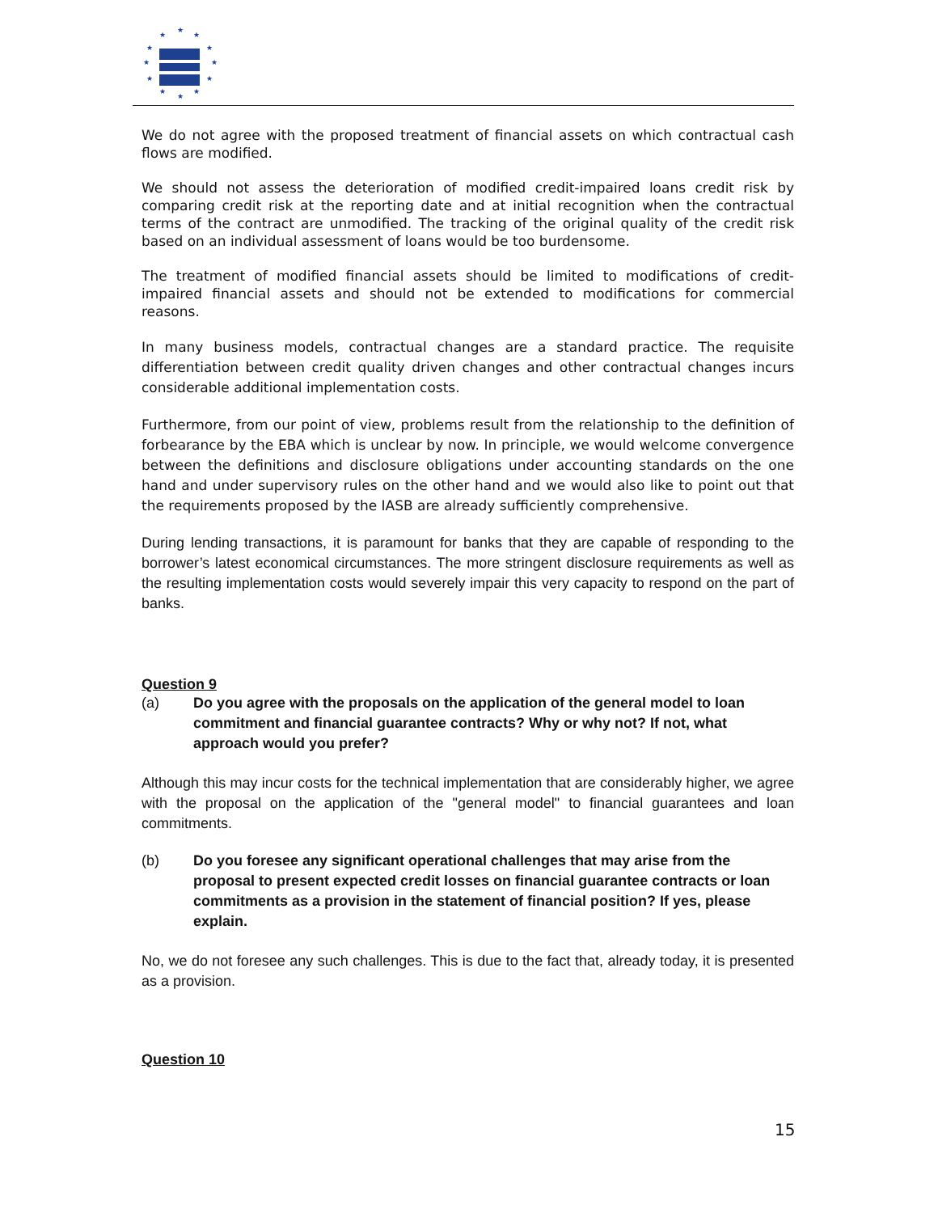★
★
★
★
★
★
★
★
★
★
★
★
We do not agree with the proposed treatment of financial assets on which contractual cash flows are modified.
We should not assess the deterioration of modified credit-impaired loans credit risk by comparing credit risk at the reporting date and at initial recognition when the contractual terms of the contract are unmodified. The tracking of the original quality of the credit risk based on an individual assessment of loans would be too burdensome.
The treatment of modified financial assets should be limited to modifications of credit-impaired financial assets and should not be extended to modifications for commercial reasons.
In many business models, contractual changes are a standard practice. The requisite differentiation between credit quality driven changes and other contractual changes incurs considerable additional implementation costs.
Furthermore, from our point of view, problems result from the relationship to the definition of forbearance by the EBA which is unclear by now. In principle, we would welcome convergence between the definitions and disclosure obligations under accounting standards on the one hand and under supervisory rules on the other hand and we would also like to point out that the requirements proposed by the IASB are already sufficiently comprehensive.
During lending transactions, it is paramount for banks that they are capable of responding to the borrower’s latest economical circumstances. The more stringent disclosure requirements as well as the resulting implementation costs would severely impair this very capacity to respond on the part of banks.
Question 9
(a) Do you agree with the proposals on the application of the general model to loan commitment and financial guarantee contracts? Why or why not? If not, what approach would you prefer?
Although this may incur costs for the technical implementation that are considerably higher, we agree with the proposal on the application of the "general model" to financial guarantees and loan commitments.
(b) Do you foresee any significant operational challenges that may arise from the proposal to present expected credit losses on financial guarantee contracts or loan commitments as a provision in the statement of financial position? If yes, please explain.
No, we do not foresee any such challenges. This is due to the fact that, already today, it is presented as a provision.
Question 10
15